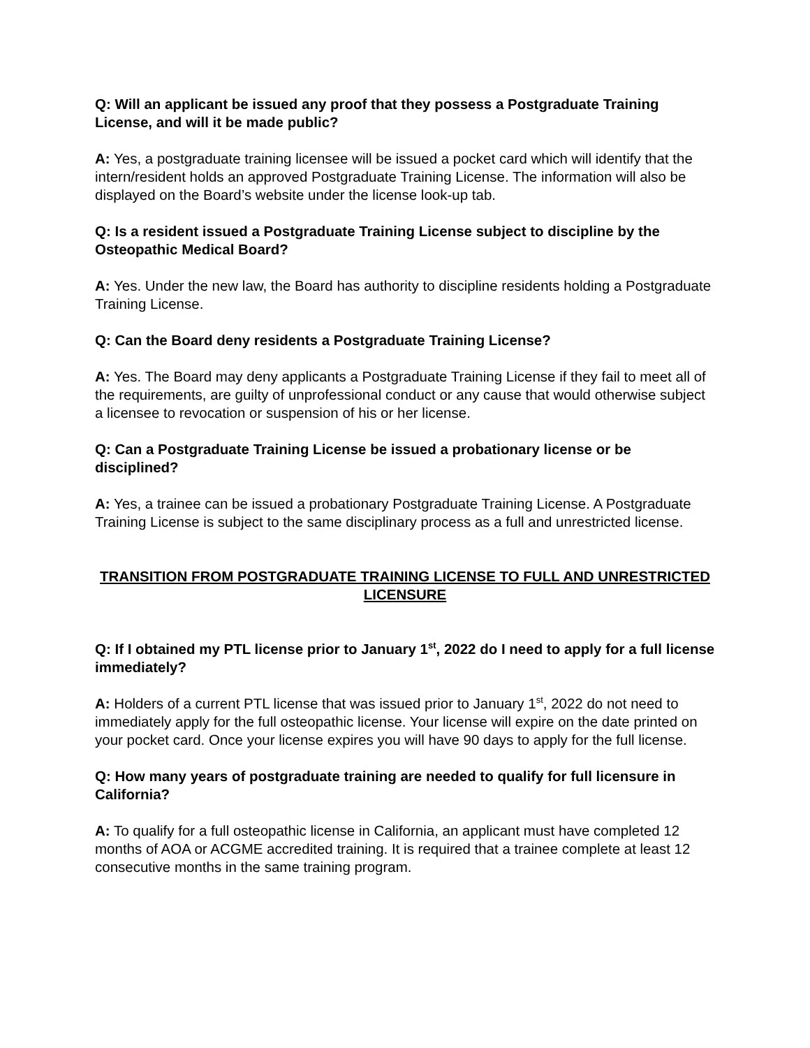Q: Will an applicant be issued any proof that they possess a Postgraduate Training License, and will it be made public?
A: Yes, a postgraduate training licensee will be issued a pocket card which will identify that the intern/resident holds an approved Postgraduate Training License. The information will also be displayed on the Board’s website under the license look-up tab.
Q: Is a resident issued a Postgraduate Training License subject to discipline by the Osteopathic Medical Board?
A: Yes. Under the new law, the Board has authority to discipline residents holding a Postgraduate Training License.
Q: Can the Board deny residents a Postgraduate Training License?
A: Yes. The Board may deny applicants a Postgraduate Training License if they fail to meet all of the requirements, are guilty of unprofessional conduct or any cause that would otherwise subject a licensee to revocation or suspension of his or her license.
Q: Can a Postgraduate Training License be issued a probationary license or be disciplined?
A: Yes, a trainee can be issued a probationary Postgraduate Training License. A Postgraduate Training License is subject to the same disciplinary process as a full and unrestricted license.
TRANSITION FROM POSTGRADUATE TRAINING LICENSE TO FULL AND UNRESTRICTED LICENSURE
Q: If I obtained my PTL license prior to January 1<sup>st</sup>, 2022 do I need to apply for a full license immediately?
A: Holders of a current PTL license that was issued prior to January 1<sup>st</sup>, 2022 do not need to immediately apply for the full osteopathic license. Your license will expire on the date printed on your pocket card. Once your license expires you will have 90 days to apply for the full license.
Q: How many years of postgraduate training are needed to qualify for full licensure in California?
A: To qualify for a full osteopathic license in California, an applicant must have completed 12 months of AOA or ACGME accredited training. It is required that a trainee complete at least 12 consecutive months in the same training program.